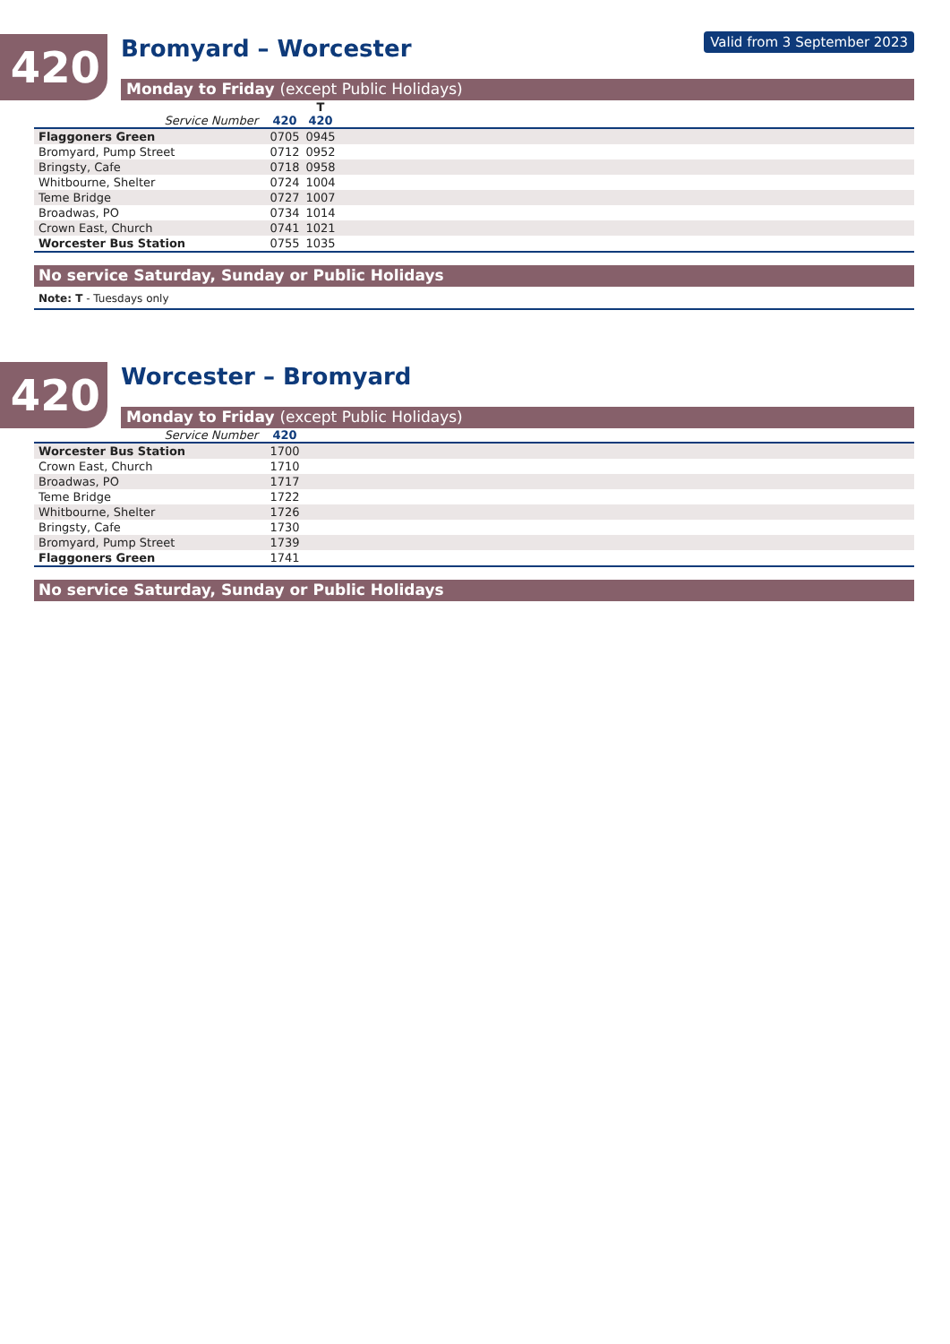420 Valid from 3 September 2023
Bromyard – Worcester
Monday to Friday (except Public Holidays)
| | | T | |
| --- | --- | --- | --- |
| Service Number | 420 | 420 | |
| Flaggoners Green | 0705 | 0945 | |
| Bromyard, Pump Street | 0712 | 0952 | |
| Bringsty, Cafe | 0718 | 0958 | |
| Whitbourne, Shelter | 0724 | 1004 | |
| Teme Bridge | 0727 | 1007 | |
| Broadwas, PO | 0734 | 1014 | |
| Crown East, Church | 0741 | 1021 | |
| Worcester Bus Station | 0755 | 1035 | |
No service Saturday, Sunday or Public Holidays
Note: T - Tuesdays only
420
Worcester – Bromyard
Monday to Friday (except Public Holidays)
| Service Number | 420 | |
| --- | --- | --- |
| Worcester Bus Station | 1700 | |
| Crown East, Church | 1710 | |
| Broadwas, PO | 1717 | |
| Teme Bridge | 1722 | |
| Whitbourne, Shelter | 1726 | |
| Bringsty, Cafe | 1730 | |
| Bromyard, Pump Street | 1739 | |
| Flaggoners Green | 1741 | |
No service Saturday, Sunday or Public Holidays